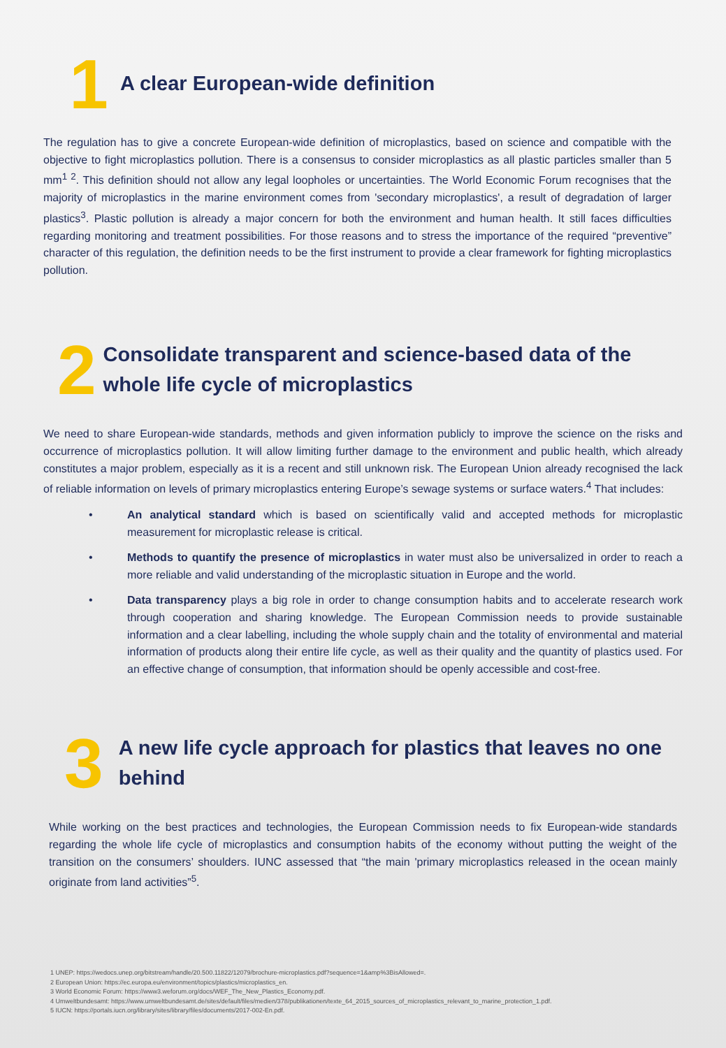1
A clear European-wide definition
The regulation has to give a concrete European-wide definition of microplastics, based on science and compatible with the objective to fight microplastics pollution. There is a consensus to consider microplastics as all plastic particles smaller than 5 mm<sup>1 2</sup>. This definition should not allow any legal loopholes or uncertainties. The World Economic Forum recognises that the majority of microplastics in the marine environment comes from 'secondary microplastics', a result of degradation of larger plastics<sup>3</sup>. Plastic pollution is already a major concern for both the environment and human health. It still faces difficulties regarding monitoring and treatment possibilities. For those reasons and to stress the importance of the required “preventive” character of this regulation, the definition needs to be the first instrument to provide a clear framework for fighting microplastics pollution.
2
Consolidate transparent and science-based data of the whole life cycle of microplastics
We need to share European-wide standards, methods and given information publicly to improve the science on the risks and occurrence of microplastics pollution. It will allow limiting further damage to the environment and public health, which already constitutes a major problem, especially as it is a recent and still unknown risk. The European Union already recognised the lack of reliable information on levels of primary microplastics entering Europe’s sewage systems or surface waters.<sup>4</sup> That includes:
• An analytical standard which is based on scientifically valid and accepted methods for microplastic measurement for microplastic release is critical.
• Methods to quantify the presence of microplastics in water must also be universalized in order to reach a more reliable and valid understanding of the microplastic situation in Europe and the world.
• Data transparency plays a big role in order to change consumption habits and to accelerate research work through cooperation and sharing knowledge. The European Commission needs to provide sustainable information and a clear labelling, including the whole supply chain and the totality of environmental and material information of products along their entire life cycle, as well as their quality and the quantity of plastics used. For an effective change of consumption, that information should be openly accessible and cost-free.
3
A new life cycle approach for plastics that leaves no one behind
While working on the best practices and technologies, the European Commission needs to fix European-wide standards regarding the whole life cycle of microplastics and consumption habits of the economy without putting the weight of the transition on the consumers’ shoulders. IUNC assessed that “the main 'primary microplastics released in the ocean mainly originate from land activities”<sup>5</sup>.
1 UNEP: https://wedocs.unep.org/bitstream/handle/20.500.11822/12079/brochure-microplastics.pdf?sequence=1&amp%3BisAllowed=.
2 European Union: https://ec.europa.eu/environment/topics/plastics/microplastics_en.
3 World Economic Forum: https://www3.weforum.org/docs/WEF_The_New_Plastics_Economy.pdf.
4 Umweltbundesamt: https://www.umweltbundesamt.de/sites/default/files/medien/378/publikationen/texte_64_2015_sources_of_microplastics_relevant_to_marine_protection_1.pdf.
5 IUCN: https://portals.iucn.org/library/sites/library/files/documents/2017-002-En.pdf.